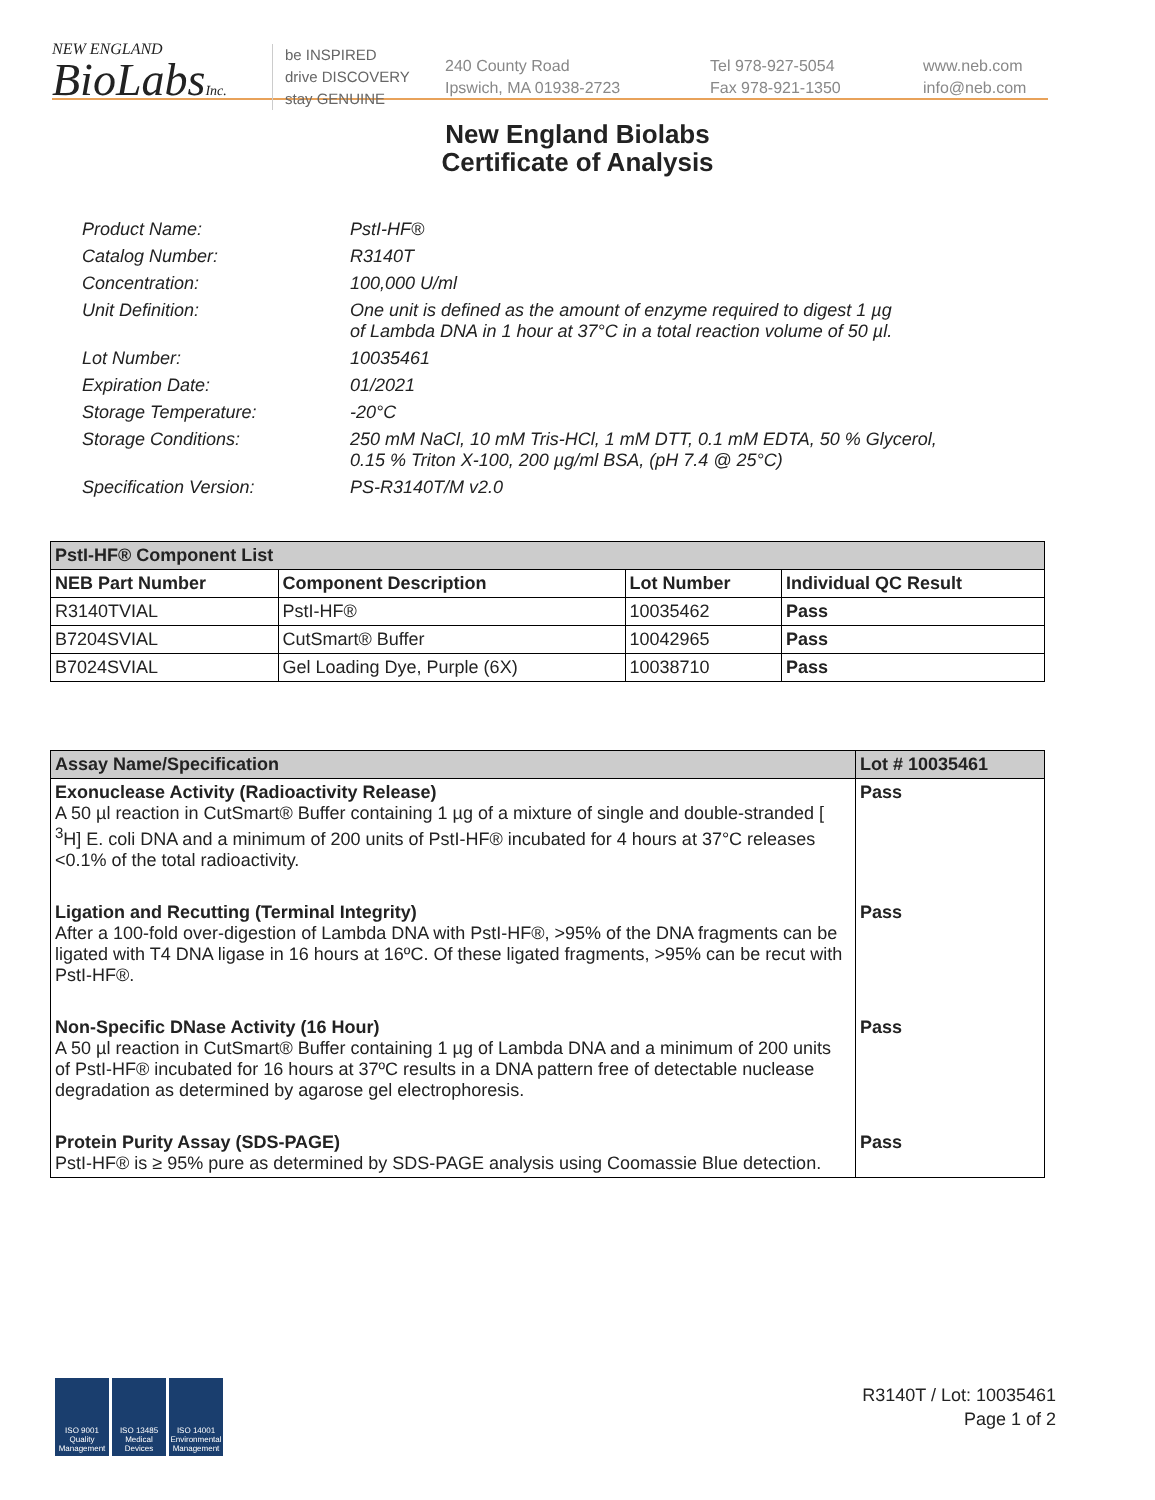NEW ENGLAND
BioLabsInc.
be INSPIRED
drive DISCOVERY
stay GENUINE
240 County Road
Ipswich, MA 01938-2723
Tel 978-927-5054
Fax 978-921-1350
www.neb.com
info@neb.com
New England Biolabs
Certificate of Analysis
| Product Name: | PstI-HF® |
| Catalog Number: | R3140T |
| Concentration: | 100,000 U/ml |
| Unit Definition: | One unit is defined as the amount of enzyme required to digest 1 µg of Lambda DNA in 1 hour at 37°C in a total reaction volume of 50 µl. |
| Lot Number: | 10035461 |
| Expiration Date: | 01/2021 |
| Storage Temperature: | -20°C |
| Storage Conditions: | 250 mM NaCl, 10 mM Tris-HCl, 1 mM DTT, 0.1 mM EDTA, 50 % Glycerol, 0.15 % Triton X-100, 200 µg/ml BSA, (pH 7.4 @ 25°C) |
| Specification Version: | PS-R3140T/M v2.0 |
| PstI-HF® Component List | | | |
| --- | --- | --- | --- |
| NEB Part Number | Component Description | Lot Number | Individual QC Result |
| R3140TVIAL | PstI-HF® | 10035462 | Pass |
| B7204SVIAL | CutSmart® Buffer | 10042965 | Pass |
| B7024SVIAL | Gel Loading Dye, Purple (6X) | 10038710 | Pass |
| Assay Name/Specification | Lot # 10035461 |
| --- | --- |
| Exonuclease Activity (Radioactivity Release) A 50 µl reaction in CutSmart® Buffer containing 1 µg of a mixture of single and double-stranded [ <sup>3</sup>H] E. coli DNA and a minimum of 200 units of PstI-HF® incubated for 4 hours at 37°C releases <0.1% of the total radioactivity. | Pass |
| Ligation and Recutting (Terminal Integrity) After a 100-fold over-digestion of Lambda DNA with PstI-HF®, >95% of the DNA fragments can be ligated with T4 DNA ligase in 16 hours at 16ºC. Of these ligated fragments, >95% can be recut with PstI-HF®. | Pass |
| Non-Specific DNase Activity (16 Hour) A 50 µl reaction in CutSmart® Buffer containing 1 µg of Lambda DNA and a minimum of 200 units of PstI-HF® incubated for 16 hours at 37ºC results in a DNA pattern free of detectable nuclease degradation as determined by agarose gel electrophoresis. | Pass |
| Protein Purity Assay (SDS-PAGE) PstI-HF® is ≥ 95% pure as determined by SDS-PAGE analysis using Coomassie Blue detection. | Pass |
ISO 9001 Quality Management
ISO 13485 Medical Devices
ISO 14001 Environmental Management
R3140T / Lot: 10035461
Page 1 of 2